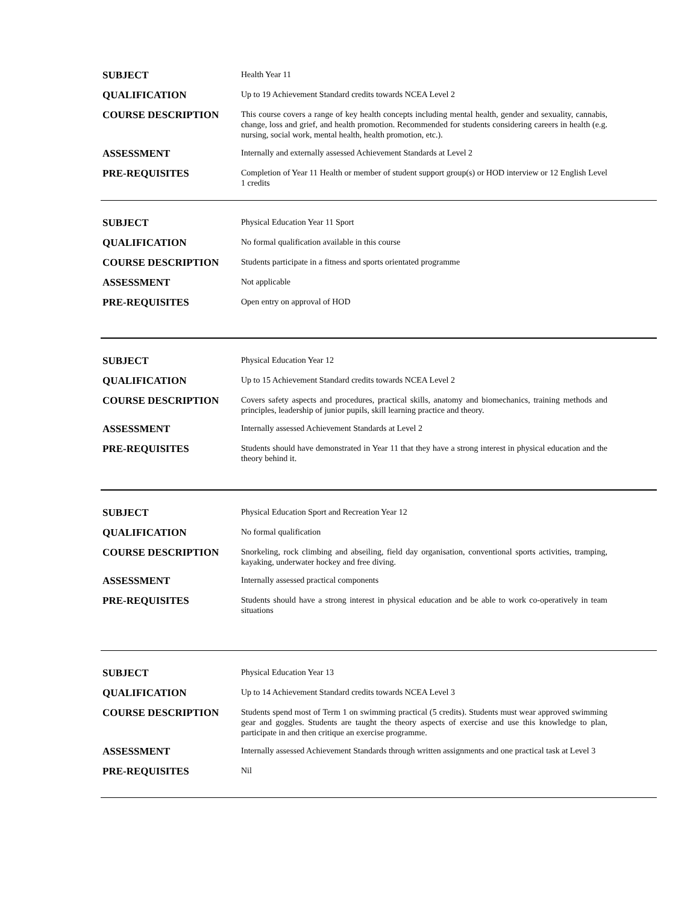| SUBJECT | Health Year 11 |
| QUALIFICATION | Up to 19 Achievement Standard credits towards NCEA Level 2 |
| COURSE DESCRIPTION | This course covers a range of key health concepts including mental health, gender and sexuality, cannabis, change, loss and grief, and health promotion. Recommended for students considering careers in health (e.g. nursing, social work, mental health, health promotion, etc.). |
| ASSESSMENT | Internally and externally assessed Achievement Standards at Level 2 |
| PRE-REQUISITES | Completion of Year 11 Health or member of student support group(s) or HOD interview or 12 English Level 1 credits |
| SUBJECT | Physical Education Year 11 Sport |
| QUALIFICATION | No formal qualification available in this course |
| COURSE DESCRIPTION | Students participate in a fitness and sports orientated programme |
| ASSESSMENT | Not applicable |
| PRE-REQUISITES | Open entry on approval of HOD |
| SUBJECT | Physical Education Year 12 |
| QUALIFICATION | Up to 15 Achievement Standard credits towards NCEA Level 2 |
| COURSE DESCRIPTION | Covers safety aspects and procedures, practical skills, anatomy and biomechanics, training methods and principles, leadership of junior pupils, skill learning practice and theory. |
| ASSESSMENT | Internally assessed Achievement Standards at Level 2 |
| PRE-REQUISITES | Students should have demonstrated in Year 11 that they have a strong interest in physical education and the theory behind it. |
| SUBJECT | Physical Education Sport and Recreation Year 12 |
| QUALIFICATION | No formal qualification |
| COURSE DESCRIPTION | Snorkeling, rock climbing and abseiling, field day organisation, conventional sports activities, tramping, kayaking, underwater hockey and free diving. |
| ASSESSMENT | Internally assessed practical components |
| PRE-REQUISITES | Students should have a strong interest in physical education and be able to work co-operatively in team situations |
| SUBJECT | Physical Education Year 13 |
| QUALIFICATION | Up to 14 Achievement Standard credits towards NCEA Level 3 |
| COURSE DESCRIPTION | Students spend most of Term 1 on swimming practical (5 credits). Students must wear approved swimming gear and goggles. Students are taught the theory aspects of exercise and use this knowledge to plan, participate in and then critique an exercise programme. |
| ASSESSMENT | Internally assessed Achievement Standards through written assignments and one practical task at Level 3 |
| PRE-REQUISITES | Nil |